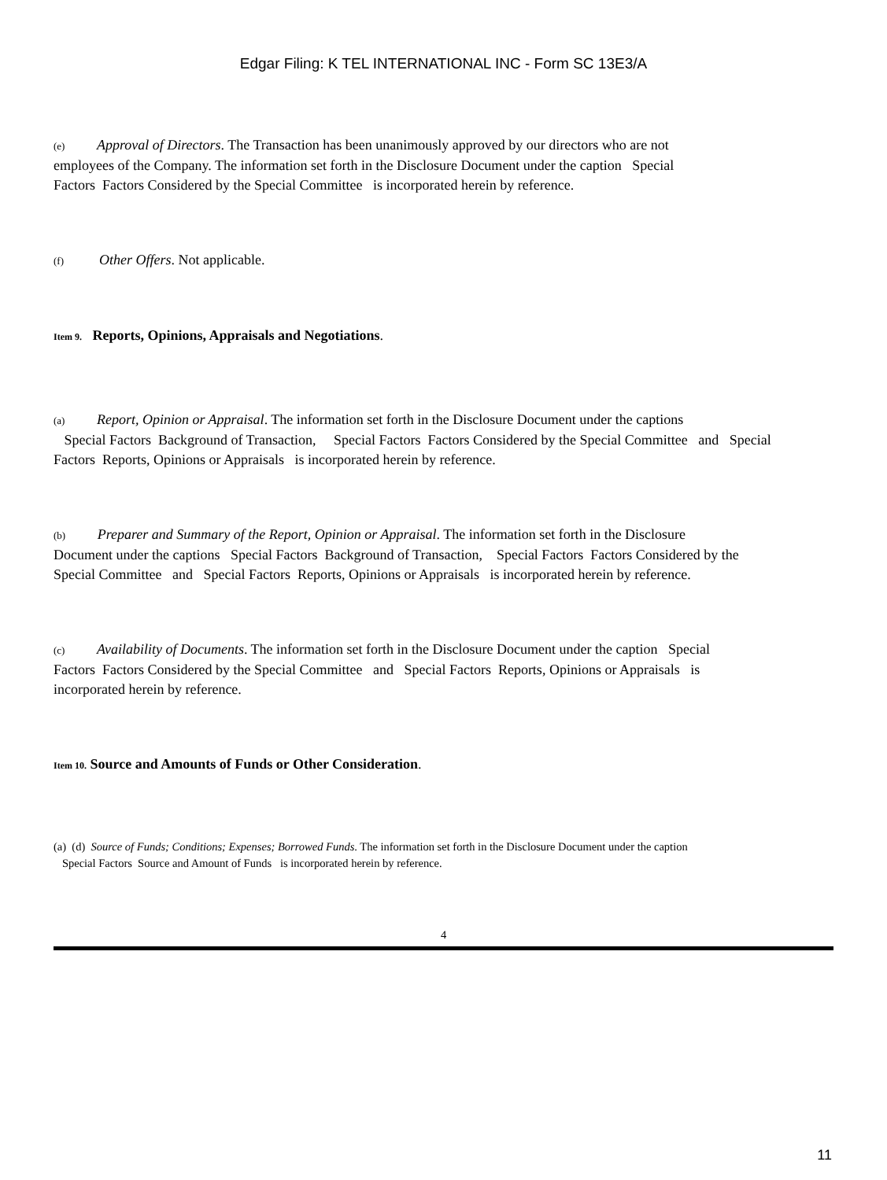Edgar Filing: K TEL INTERNATIONAL INC - Form SC 13E3/A
(e) Approval of Directors. The Transaction has been unanimously approved by our directors who are not
employees of the Company. The information set forth in the Disclosure Document under the caption Special
Factors Factors Considered by the Special Committee is incorporated herein by reference.
(f) Other Offers. Not applicable.
Item 9. Reports, Opinions, Appraisals and Negotiations.
(a) Report, Opinion or Appraisal. The information set forth in the Disclosure Document under the captions
Special Factors Background of Transaction, Special Factors Factors Considered by the Special Committee and Special
Factors Reports, Opinions or Appraisals is incorporated herein by reference.
(b) Preparer and Summary of the Report, Opinion or Appraisal. The information set forth in the Disclosure
Document under the captions Special Factors Background of Transaction, Special Factors Factors Considered by the
Special Committee and Special Factors Reports, Opinions or Appraisals is incorporated herein by reference.
(c) Availability of Documents. The information set forth in the Disclosure Document under the caption Special
Factors Factors Considered by the Special Committee and Special Factors Reports, Opinions or Appraisals is
incorporated herein by reference.
Item 10. Source and Amounts of Funds or Other Consideration.
(a) (d) Source of Funds; Conditions; Expenses; Borrowed Funds. The information set forth in the Disclosure Document under the caption
Special Factors Source and Amount of Funds is incorporated herein by reference.
4
11